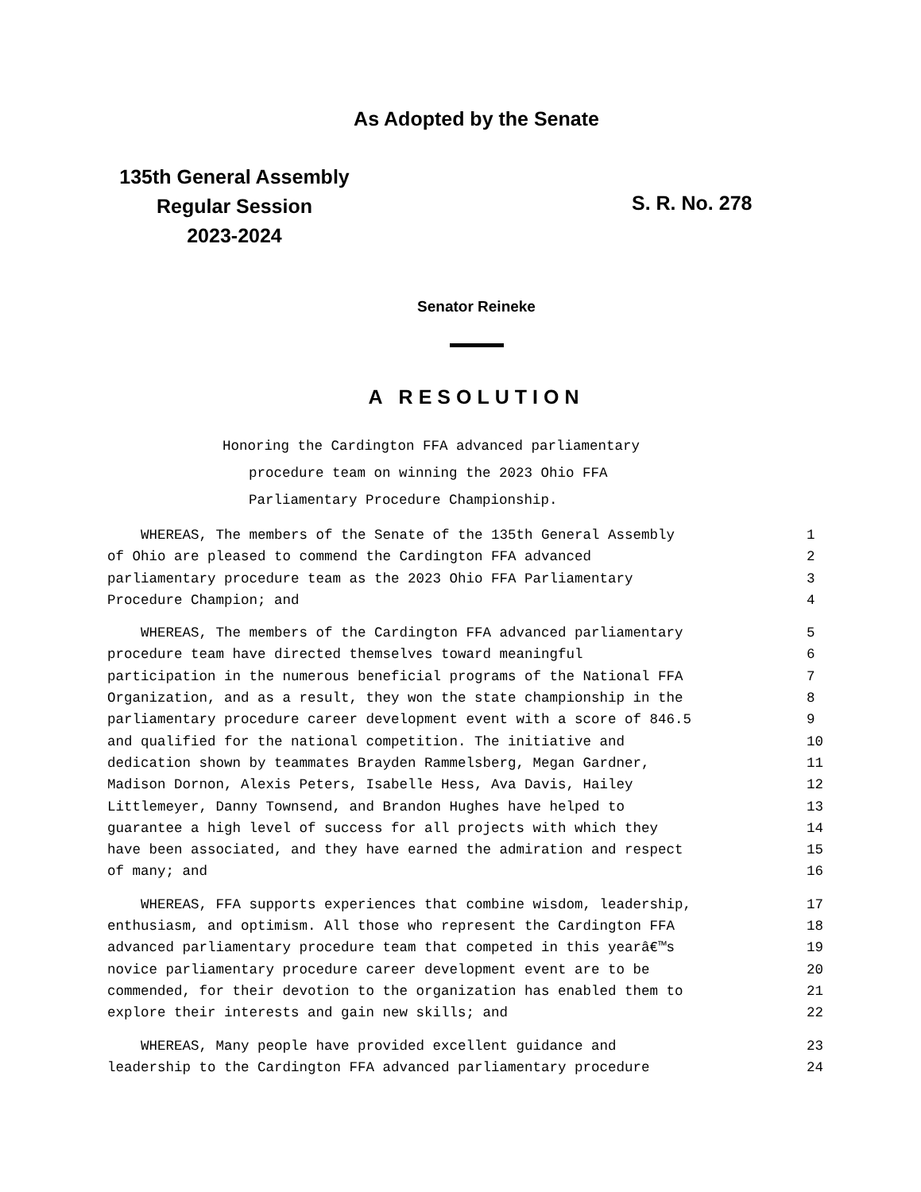As Adopted by the Senate
135th General Assembly
Regular Session
2023-2024
S. R. No. 278
Senator Reineke
A RESOLUTION
Honoring the Cardington FFA advanced parliamentary
procedure team on winning the 2023 Ohio FFA
Parliamentary Procedure Championship.
WHEREAS, The members of the Senate of the 135th General Assembly 1
of Ohio are pleased to commend the Cardington FFA advanced 2
parliamentary procedure team as the 2023 Ohio FFA Parliamentary 3
Procedure Champion; and 4
WHEREAS, The members of the Cardington FFA advanced parliamentary 5
procedure team have directed themselves toward meaningful 6
participation in the numerous beneficial programs of the National FFA 7
Organization, and as a result, they won the state championship in the 8
parliamentary procedure career development event with a score of 846.5 9
and qualified for the national competition. The initiative and 10
dedication shown by teammates Brayden Rammelsberg, Megan Gardner, 11
Madison Dornon, Alexis Peters, Isabelle Hess, Ava Davis, Hailey 12
Littlemeyer, Danny Townsend, and Brandon Hughes have helped to 13
guarantee a high level of success for all projects with which they 14
have been associated, and they have earned the admiration and respect 15
of many; and 16
WHEREAS, FFA supports experiences that combine wisdom, leadership, 17
enthusiasm, and optimism. All those who represent the Cardington FFA 18
advanced parliamentary procedure team that competed in this yearâ€™s 19
novice parliamentary procedure career development event are to be 20
commended, for their devotion to the organization has enabled them to 21
explore their interests and gain new skills; and 22
WHEREAS, Many people have provided excellent guidance and 23
leadership to the Cardington FFA advanced parliamentary procedure 24